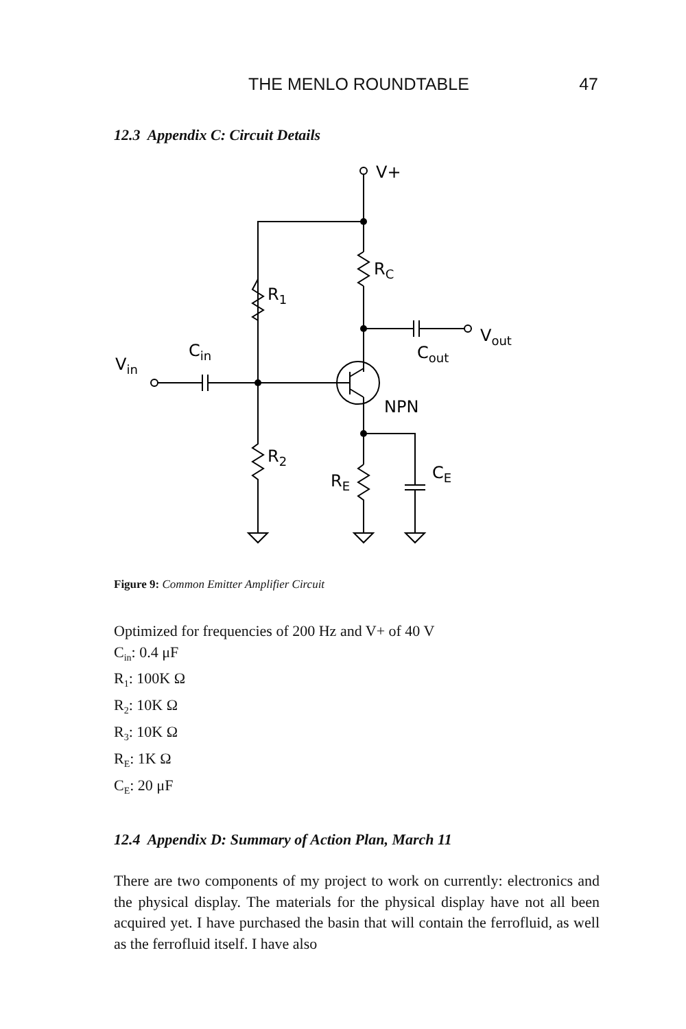THE MENLO ROUNDTABLE 47
12.3 Appendix C: Circuit Details
V+
RC
R1
Vout
Cout
Vin
Cin
NPN
R2
RE
CE
Figure 9: Common Emitter Amplifier Circuit
Optimized for frequencies of 200 Hz and V+ of 40 V
C<sub>in</sub>: 0.4 μF
R<sub>1</sub>: 100K Ω
R<sub>2</sub>: 10K Ω
R<sub>3</sub>: 10K Ω
R<sub>E</sub>: 1K Ω
C<sub>E</sub>: 20 μF
12.4 Appendix D: Summary of Action Plan, March 11
There are two components of my project to work on currently: electronics and the physical display. The materials for the physical display have not all been acquired yet. I have purchased the basin that will contain the ferrofluid, as well as the ferrofluid itself. I have also